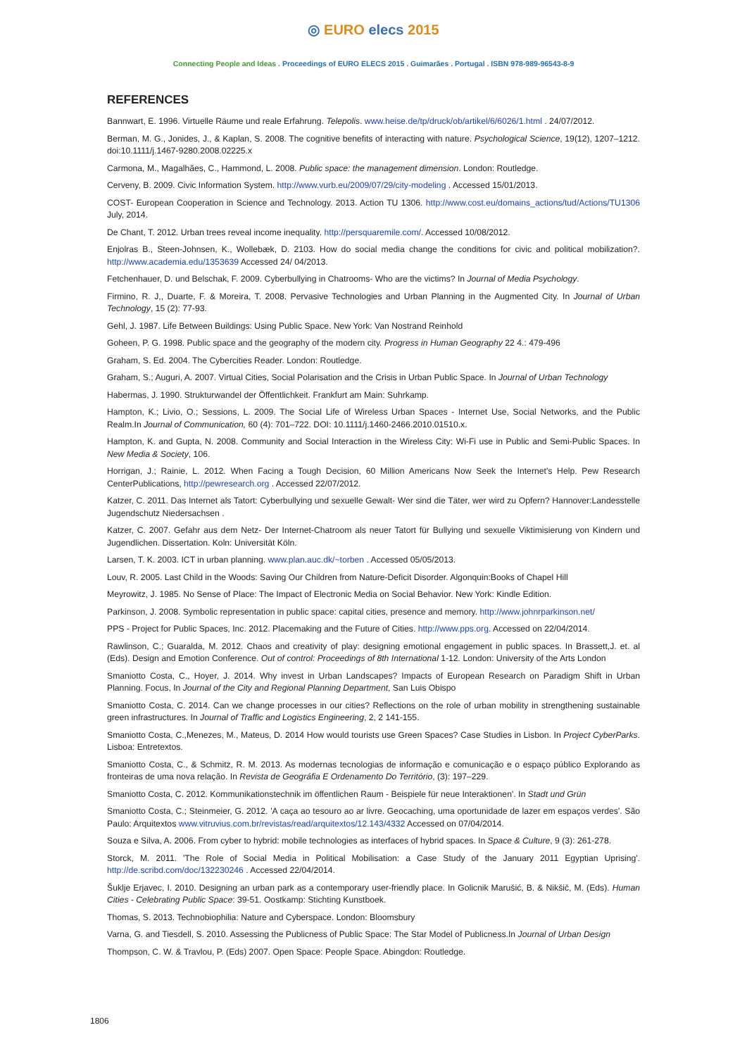◎ EURO elecs 2015
Connecting People and Ideas . Proceedings of EURO ELECS 2015 . Guimarães . Portugal . ISBN 978-989-96543-8-9
REFERENCES
Bannwart, E. 1996. Virtuelle Räume und reale Erfahrung. Telepolis. www.heise.de/tp/druck/ob/artikel/6/6026/1.html . 24/07/2012.
Berman, M. G., Jonides, J., & Kaplan, S. 2008. The cognitive benefits of interacting with nature. Psychological Science, 19(12), 1207–1212. doi:10.1111/j.1467-9280.2008.02225.x
Carmona, M., Magalhães, C., Hammond, L. 2008. Public space: the management dimension. London: Routledge.
Cerveny, B. 2009. Civic Information System. http://www.vurb.eu/2009/07/29/city-modeling . Accessed 15/01/2013.
COST- European Cooperation in Science and Technology. 2013. Action TU 1306. http://www.cost.eu/domains_actions/tud/Actions/TU1306 July, 2014.
De Chant, T. 2012. Urban trees reveal income inequality. http://persquaremile.com/. Accessed 10/08/2012.
Enjolras B., Steen-Johnsen, K., Wollebæk, D. 2103. How do social media change the conditions for civic and political mobilization?. http://www.academia.edu/1353639 Accessed 24/ 04/2013.
Fetchenhauer, D. und Belschak, F. 2009. Cyberbullying in Chatrooms- Who are the victims? In Journal of Media Psychology.
Firmino, R. J,, Duarte, F. & Moreira, T. 2008. Pervasive Technologies and Urban Planning in the Augmented City. In Journal of Urban Technology, 15 (2): 77-93.
Gehl, J. 1987. Life Between Buildings: Using Public Space. New York: Van Nostrand Reinhold
Goheen, P. G. 1998. Public space and the geography of the modern city. Progress in Human Geography 22 4.: 479-496
Graham, S. Ed. 2004. The Cybercities Reader. London: Routledge.
Graham, S.; Auguri, A. 2007. Virtual Cities, Social Polarisation and the Crisis in Urban Public Space. In Journal of Urban Technology
Habermas, J. 1990. Strukturwandel der Öffentlichkeit. Frankfurt am Main: Suhrkamp.
Hampton, K.; Livio, O.; Sessions, L. 2009. The Social Life of Wireless Urban Spaces - Internet Use, Social Networks, and the Public Realm.In Journal of Communication, 60 (4): 701–722. DOI: 10.1111/j.1460-2466.2010.01510.x.
Hampton, K. and Gupta, N. 2008. Community and Social Interaction in the Wireless City: Wi-Fi use in Public and Semi-Public Spaces. In New Media & Society, 106.
Horrigan, J.; Rainie, L. 2012. When Facing a Tough Decision, 60 Million Americans Now Seek the Internet's Help. Pew Research CenterPublications, http://pewresearch.org . Accessed 22/07/2012.
Katzer, C. 2011. Das Internet als Tatort: Cyberbullying und sexuelle Gewalt- Wer sind die Täter, wer wird zu Opfern? Hannover:Landesstelle Jugendschutz Niedersachsen .
Katzer, C. 2007. Gefahr aus dem Netz- Der Internet-Chatroom als neuer Tatort für Bullying und sexuelle Viktimisierung von Kindern und Jugendlichen. Dissertation. Koln: Universität Köln.
Larsen, T. K. 2003. ICT in urban planning. www.plan.auc.dk/~torben . Accessed 05/05/2013.
Louv, R. 2005. Last Child in the Woods: Saving Our Children from Nature-Deficit Disorder. Algonquin:Books of Chapel Hill
Meyrowitz, J. 1985. No Sense of Place: The Impact of Electronic Media on Social Behavior. New York: Kindle Edition.
Parkinson, J. 2008. Symbolic representation in public space: capital cities, presence and memory. http://www.johnrparkinson.net/
PPS - Project for Public Spaces, Inc. 2012. Placemaking and the Future of Cities. http://www.pps.org. Accessed on 22/04/2014.
Rawlinson, C.; Guaralda, M. 2012. Chaos and creativity of play: designing emotional engagement in public spaces. In Brassett,J. et. al (Eds). Design and Emotion Conference. Out of control: Proceedings of 8th International 1-12. London: University of the Arts London
Smaniotto Costa, C., Hoyer, J. 2014. Why invest in Urban Landscapes? Impacts of European Research on Paradigm Shift in Urban Planning. Focus, In Journal of the City and Regional Planning Department, San Luis Obispo
Smaniotto Costa, C. 2014. Can we change processes in our cities? Reflections on the role of urban mobility in strengthening sustainable green infrastructures. In Journal of Traffic and Logistics Engineering, 2, 2 141-155.
Smaniotto Costa, C.,Menezes, M., Mateus, D. 2014 How would tourists use Green Spaces? Case Studies in Lisbon. In Project CyberParks. Lisboa: Entretextos.
Smaniotto Costa, C., & Schmitz, R. M. 2013. As modernas tecnologias de informação e comunicação e o espaço público Explorando as fronteiras de uma nova relação. In Revista de Geográfia E Ordenamento Do Território, (3): 197–229.
Smaniotto Costa, C. 2012. Kommunikationstechnik im öffentlichen Raum - Beispiele für neue Interaktionen'. In Stadt und Grün
Smaniotto Costa, C.; Steinmeier, G. 2012. 'A caça ao tesouro ao ar livre. Geocaching, uma oportunidade de lazer em espaços verdes'. São Paulo: Arquitextos www.vitruvius.com.br/revistas/read/arquitextos/12.143/4332 Accessed on 07/04/2014.
Souza e Silva, A. 2006. From cyber to hybrid: mobile technologies as interfaces of hybrid spaces. In Space & Culture, 9 (3): 261-278.
Storck, M. 2011. 'The Role of Social Media in Political Mobilisation: a Case Study of the January 2011 Egyptian Uprising'. http://de.scribd.com/doc/132230246 . Accessed 22/04/2014.
Šuklje Erjavec, I. 2010. Designing an urban park as a contemporary user-friendly place. In Golicnik Marušić, B. & Nikšič, M. (Eds). Human Cities - Celebrating Public Space: 39-51. Oostkamp: Stichting Kunstboek.
Thomas, S. 2013. Technobiophilia: Nature and Cyberspace. London: Bloomsbury
Varna, G. and Tiesdell, S. 2010. Assessing the Publicness of Public Space: The Star Model of Publicness.In Journal of Urban Design
Thompson, C. W. & Travlou, P. (Eds) 2007. Open Space: People Space. Abingdon: Routledge.
1806